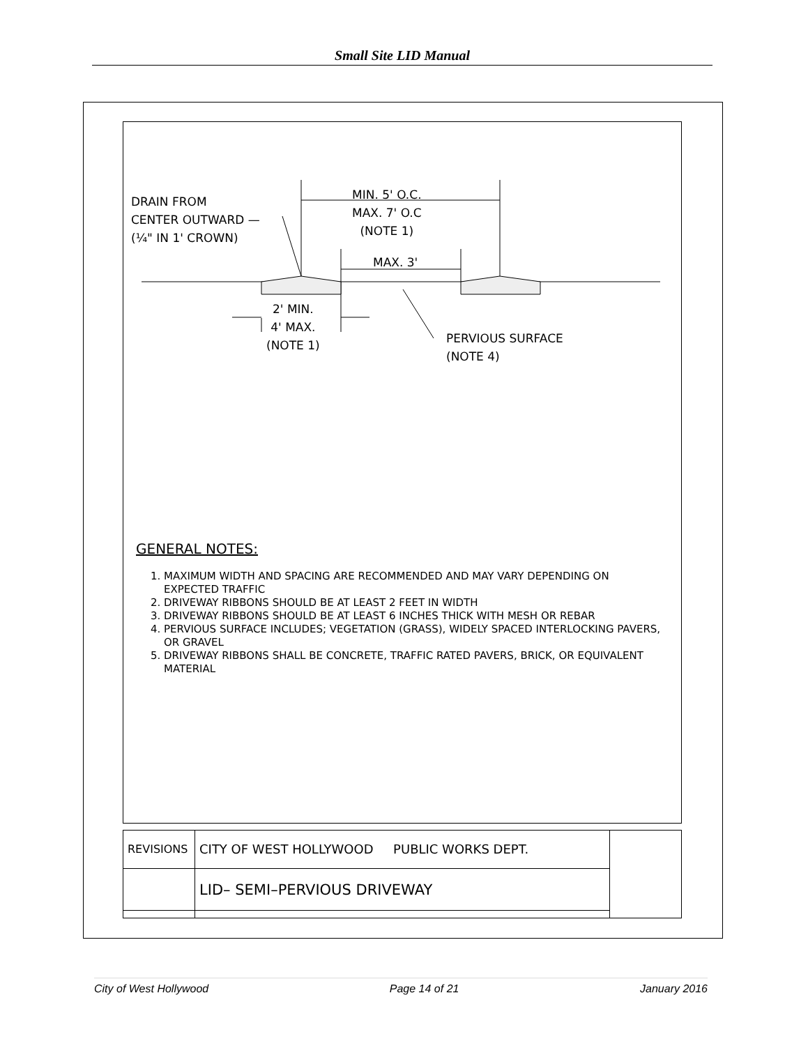Small Site LID Manual
DRAIN FROM
CENTER OUTWARD —
(¼" IN 1' CROWN)
MIN. 5' O.C.
MAX. 7' O.C
(NOTE 1)
MAX. 3'
2' MIN.
4' MAX.
(NOTE 1)
PERVIOUS SURFACE
(NOTE 4)
GENERAL NOTES:
1. MAXIMUM WIDTH AND SPACING ARE RECOMMENDED AND MAY VARY DEPENDING ON EXPECTED TRAFFIC
2. DRIVEWAY RIBBONS SHOULD BE AT LEAST 2 FEET IN WIDTH
3. DRIVEWAY RIBBONS SHOULD BE AT LEAST 6 INCHES THICK WITH MESH OR REBAR
4. PERVIOUS SURFACE INCLUDES; VEGETATION (GRASS), WIDELY SPACED INTERLOCKING PAVERS, OR GRAVEL
5. DRIVEWAY RIBBONS SHALL BE CONCRETE, TRAFFIC RATED PAVERS, BRICK, OR EQUIVALENT MATERIAL
| REVISIONS | CITY OF WEST HOLLYWOOD PUBLIC WORKS DEPT. | |
| | LID– SEMI–PERVIOUS DRIVEWAY | |
City of West Hollywood Page 14 of 21 January 2016